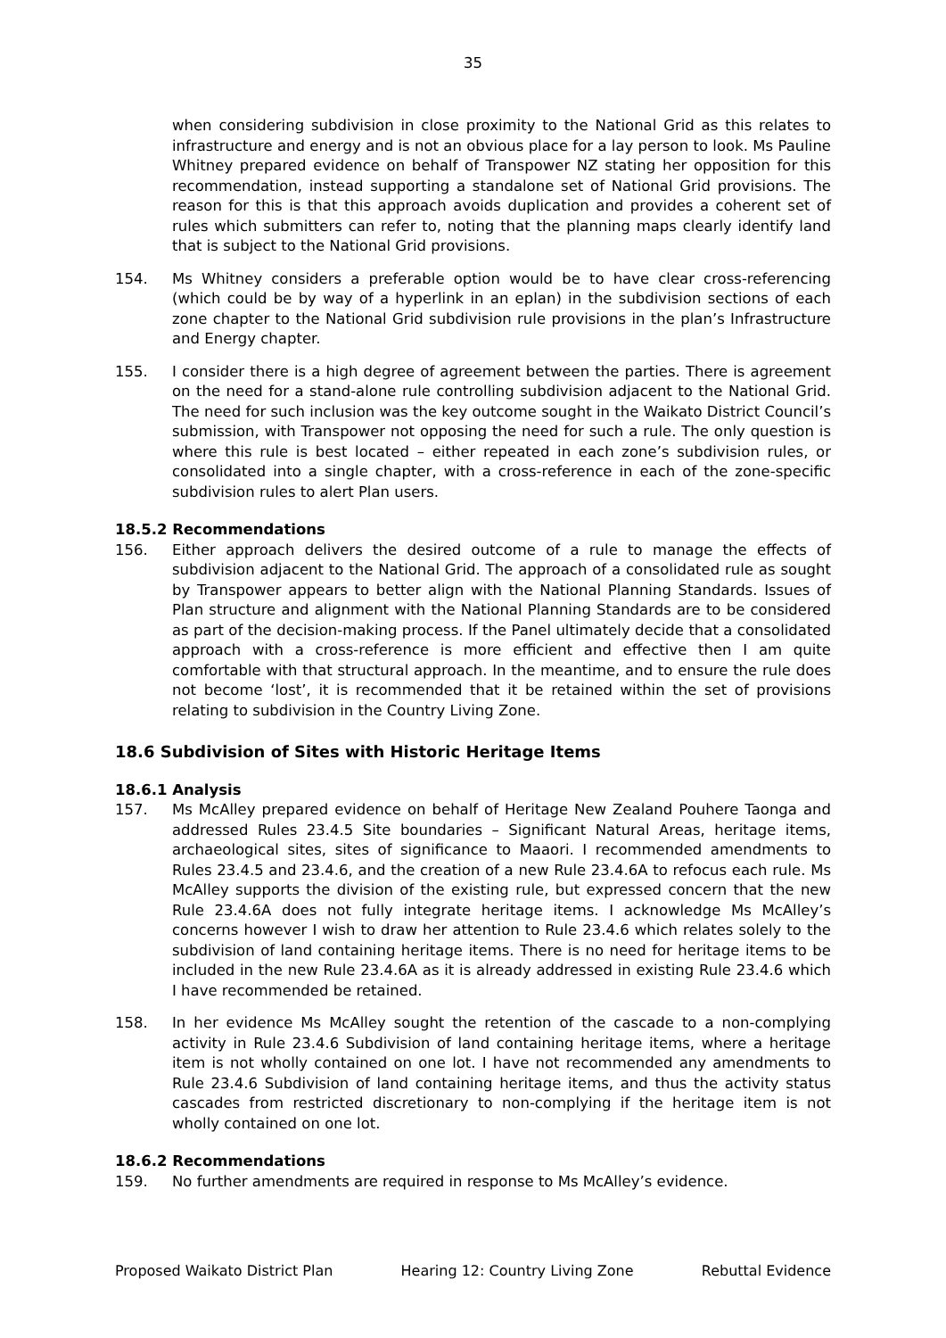35
when considering subdivision in close proximity to the National Grid as this relates to infrastructure and energy and is not an obvious place for a lay person to look. Ms Pauline Whitney prepared evidence on behalf of Transpower NZ stating her opposition for this recommendation, instead supporting a standalone set of National Grid provisions. The reason for this is that this approach avoids duplication and provides a coherent set of rules which submitters can refer to, noting that the planning maps clearly identify land that is subject to the National Grid provisions.
154. Ms Whitney considers a preferable option would be to have clear cross-referencing (which could be by way of a hyperlink in an eplan) in the subdivision sections of each zone chapter to the National Grid subdivision rule provisions in the plan’s Infrastructure and Energy chapter.
155. I consider there is a high degree of agreement between the parties. There is agreement on the need for a stand-alone rule controlling subdivision adjacent to the National Grid. The need for such inclusion was the key outcome sought in the Waikato District Council’s submission, with Transpower not opposing the need for such a rule. The only question is where this rule is best located – either repeated in each zone’s subdivision rules, or consolidated into a single chapter, with a cross-reference in each of the zone-specific subdivision rules to alert Plan users.
18.5.2 Recommendations
156. Either approach delivers the desired outcome of a rule to manage the effects of subdivision adjacent to the National Grid. The approach of a consolidated rule as sought by Transpower appears to better align with the National Planning Standards. Issues of Plan structure and alignment with the National Planning Standards are to be considered as part of the decision-making process. If the Panel ultimately decide that a consolidated approach with a cross-reference is more efficient and effective then I am quite comfortable with that structural approach. In the meantime, and to ensure the rule does not become ‘lost’, it is recommended that it be retained within the set of provisions relating to subdivision in the Country Living Zone.
18.6 Subdivision of Sites with Historic Heritage Items
18.6.1 Analysis
157. Ms McAlley prepared evidence on behalf of Heritage New Zealand Pouhere Taonga and addressed Rules 23.4.5 Site boundaries – Significant Natural Areas, heritage items, archaeological sites, sites of significance to Maaori. I recommended amendments to Rules 23.4.5 and 23.4.6, and the creation of a new Rule 23.4.6A to refocus each rule. Ms McAlley supports the division of the existing rule, but expressed concern that the new Rule 23.4.6A does not fully integrate heritage items. I acknowledge Ms McAlley’s concerns however I wish to draw her attention to Rule 23.4.6 which relates solely to the subdivision of land containing heritage items. There is no need for heritage items to be included in the new Rule 23.4.6A as it is already addressed in existing Rule 23.4.6 which I have recommended be retained.
158. In her evidence Ms McAlley sought the retention of the cascade to a non-complying activity in Rule 23.4.6 Subdivision of land containing heritage items, where a heritage item is not wholly contained on one lot. I have not recommended any amendments to Rule 23.4.6 Subdivision of land containing heritage items, and thus the activity status cascades from restricted discretionary to non-complying if the heritage item is not wholly contained on one lot.
18.6.2 Recommendations
159. No further amendments are required in response to Ms McAlley’s evidence.
Proposed Waikato District Plan Hearing 12: Country Living Zone Rebuttal Evidence